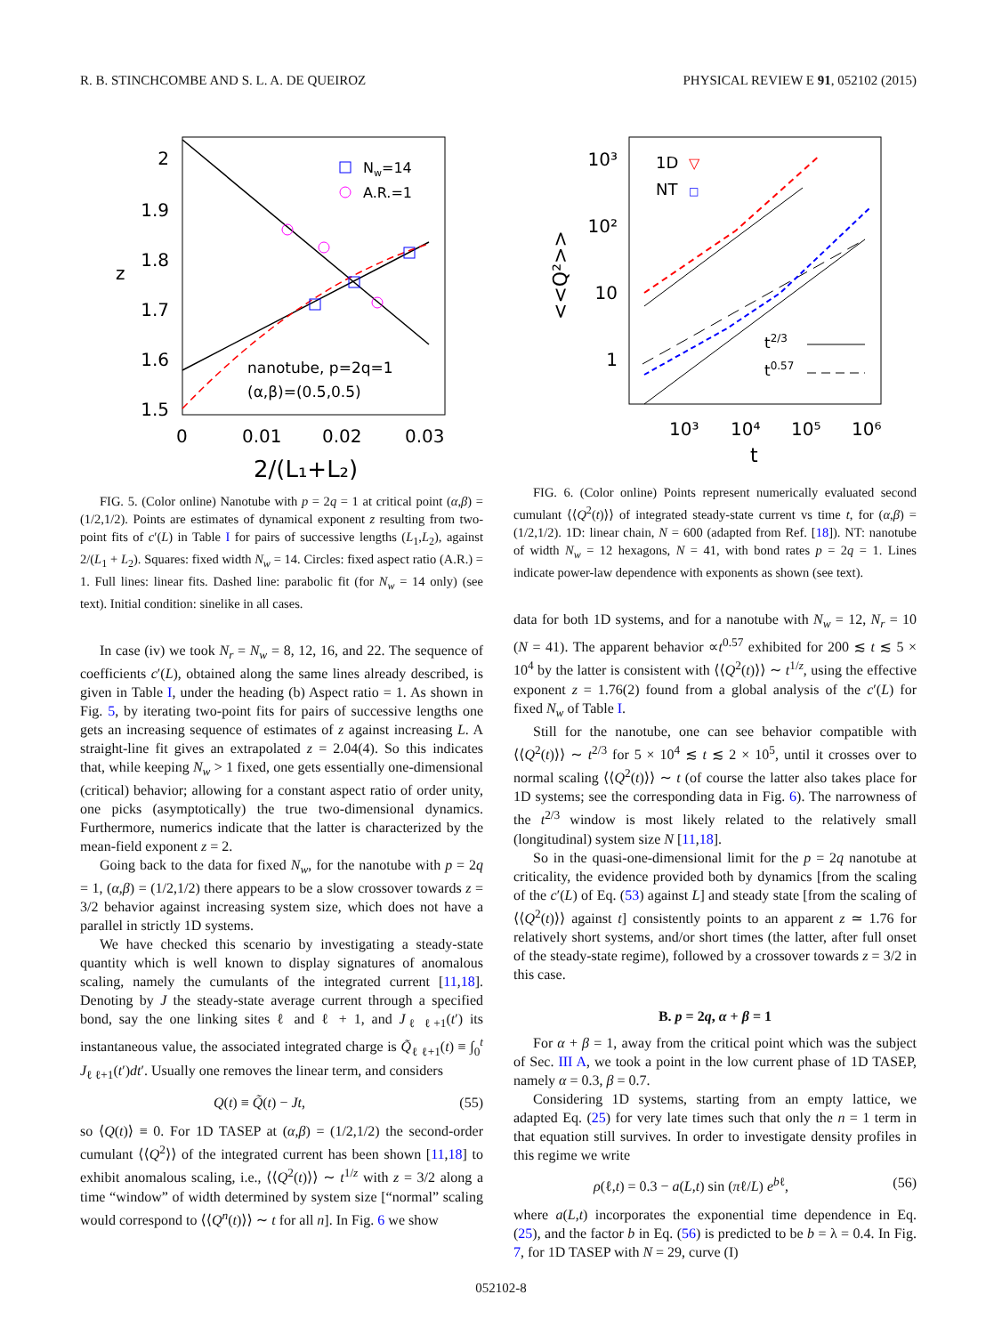R. B. STINCHCOMBE AND S. L. A. DE QUEIROZ PHYSICAL REVIEW E 91, 052102 (2015)
2
1.9
1.8
1.7
1.6
1.5
z
0
0.01
0.02
0.03
2/(L₁+L₂)
Nw=14
A.R.=1
nanotube, p=2q=1
(α,β)=(0.5,0.5)
FIG. 5. (Color online) Nanotube with p = 2q = 1 at critical point (α,β) = (1/2,1/2). Points are estimates of dynamical exponent z resulting from two-point fits of c′(L) in Table I for pairs of successive lengths (L<sub>1</sub>,L<sub>2</sub>), against 2/(L<sub>1</sub> + L<sub>2</sub>). Squares: fixed width N<sub>w</sub> = 14. Circles: fixed aspect ratio (A.R.) = 1. Full lines: linear fits. Dashed line: parabolic fit (for N<sub>w</sub> = 14 only) (see text). Initial condition: sinelike in all cases.
In case (iv) we took N<sub>r</sub> = N<sub>w</sub> = 8, 12, 16, and 22. The sequence of coefficients c′(L), obtained along the same lines already described, is given in Table I, under the heading (b) Aspect ratio = 1. As shown in Fig. 5, by iterating two-point fits for pairs of successive lengths one gets an increasing sequence of estimates of z against increasing L. A straight-line fit gives an extrapolated z = 2.04(4). So this indicates that, while keeping N<sub>w</sub> > 1 fixed, one gets essentially one-dimensional (critical) behavior; allowing for a constant aspect ratio of order unity, one picks (asymptotically) the true two-dimensional dynamics. Furthermore, numerics indicate that the latter is characterized by the mean-field exponent z = 2.
Going back to the data for fixed N<sub>w</sub>, for the nanotube with p = 2q = 1, (α,β) = (1/2,1/2) there appears to be a slow crossover towards z = 3/2 behavior against increasing system size, which does not have a parallel in strictly 1D systems.
We have checked this scenario by investigating a steady-state quantity which is well known to display signatures of anomalous scaling, namely the cumulants of the integrated current [11,18]. Denoting by J the steady-state average current through a specified bond, say the one linking sites ℓ and ℓ + 1, and J<sub>ℓ ℓ+1</sub>(t′) its instantaneous value, the associated integrated charge is Q̃<sub>ℓ ℓ+1</sub>(t) ≡ ∫<sub>0</sub><sup>t</sup> J<sub>ℓ ℓ+1</sub>(t′)dt′. Usually one removes the linear term, and considers
Q(t) ≡ Q̃(t) − Jt, (55)
so ⟨Q(t)⟩ ≡ 0. For 1D TASEP at (α,β) = (1/2,1/2) the second-order cumulant ⟨⟨Q<sup>2</sup>⟩⟩ of the integrated current has been shown [11,18] to exhibit anomalous scaling, i.e., ⟨⟨Q<sup>2</sup>(t)⟩⟩ ∼ t<sup>1/z</sup> with z = 3/2 along a time “window” of width determined by system size [“normal” scaling would correspond to ⟨⟨Q<sup>n</sup>(t)⟩⟩ ∼ t for all n]. In Fig. 6 we show
10³
10²
10
1
<<Q²>>
1D
▽
NT
□
t2/3
t0.57
10³
10⁴
10⁵
10⁶
t
FIG. 6. (Color online) Points represent numerically evaluated second cumulant ⟨⟨Q<sup>2</sup>(t)⟩⟩ of integrated steady-state current vs time t, for (α,β) = (1/2,1/2). 1D: linear chain, N = 600 (adapted from Ref. [18]). NT: nanotube of width N<sub>w</sub> = 12 hexagons, N = 41, with bond rates p = 2q = 1. Lines indicate power-law dependence with exponents as shown (see text).
data for both 1D systems, and for a nanotube with N<sub>w</sub> = 12, N<sub>r</sub> = 10 (N = 41). The apparent behavior ∝t<sup>0.57</sup> exhibited for 200 ≲ t ≲ 5 × 10<sup>4</sup> by the latter is consistent with ⟨⟨Q<sup>2</sup>(t)⟩⟩ ∼ t<sup>1/z</sup>, using the effective exponent z = 1.76(2) found from a global analysis of the c′(L) for fixed N<sub>w</sub> of Table I.
Still for the nanotube, one can see behavior compatible with ⟨⟨Q<sup>2</sup>(t)⟩⟩ ∼ t<sup>2/3</sup> for 5 × 10<sup>4</sup> ≲ t ≲ 2 × 10<sup>5</sup>, until it crosses over to normal scaling ⟨⟨Q<sup>2</sup>(t)⟩⟩ ∼ t (of course the latter also takes place for 1D systems; see the corresponding data in Fig. 6). The narrowness of the t<sup>2/3</sup> window is most likely related to the relatively small (longitudinal) system size N [11,18].
So in the quasi-one-dimensional limit for the p = 2q nanotube at criticality, the evidence provided both by dynamics [from the scaling of the c′(L) of Eq. (53) against L] and steady state [from the scaling of ⟨⟨Q<sup>2</sup>(t)⟩⟩ against t] consistently points to an apparent z ≃ 1.76 for relatively short systems, and/or short times (the latter, after full onset of the steady-state regime), followed by a crossover towards z = 3/2 in this case.
B. p = 2q, α + β = 1
For α + β = 1, away from the critical point which was the subject of Sec. III A, we took a point in the low current phase of 1D TASEP, namely α = 0.3, β = 0.7.
Considering 1D systems, starting from an empty lattice, we adapted Eq. (25) for very late times such that only the n = 1 term in that equation still survives. In order to investigate density profiles in this regime we write
ρ(ℓ,t) = 0.3 − a(L,t) sin (πℓ/L) e<sup>bℓ</sup>, (56)
where a(L,t) incorporates the exponential time dependence in Eq. (25), and the factor b in Eq. (56) is predicted to be b = λ = 0.4. In Fig. 7, for 1D TASEP with N = 29, curve (I)
052102-8